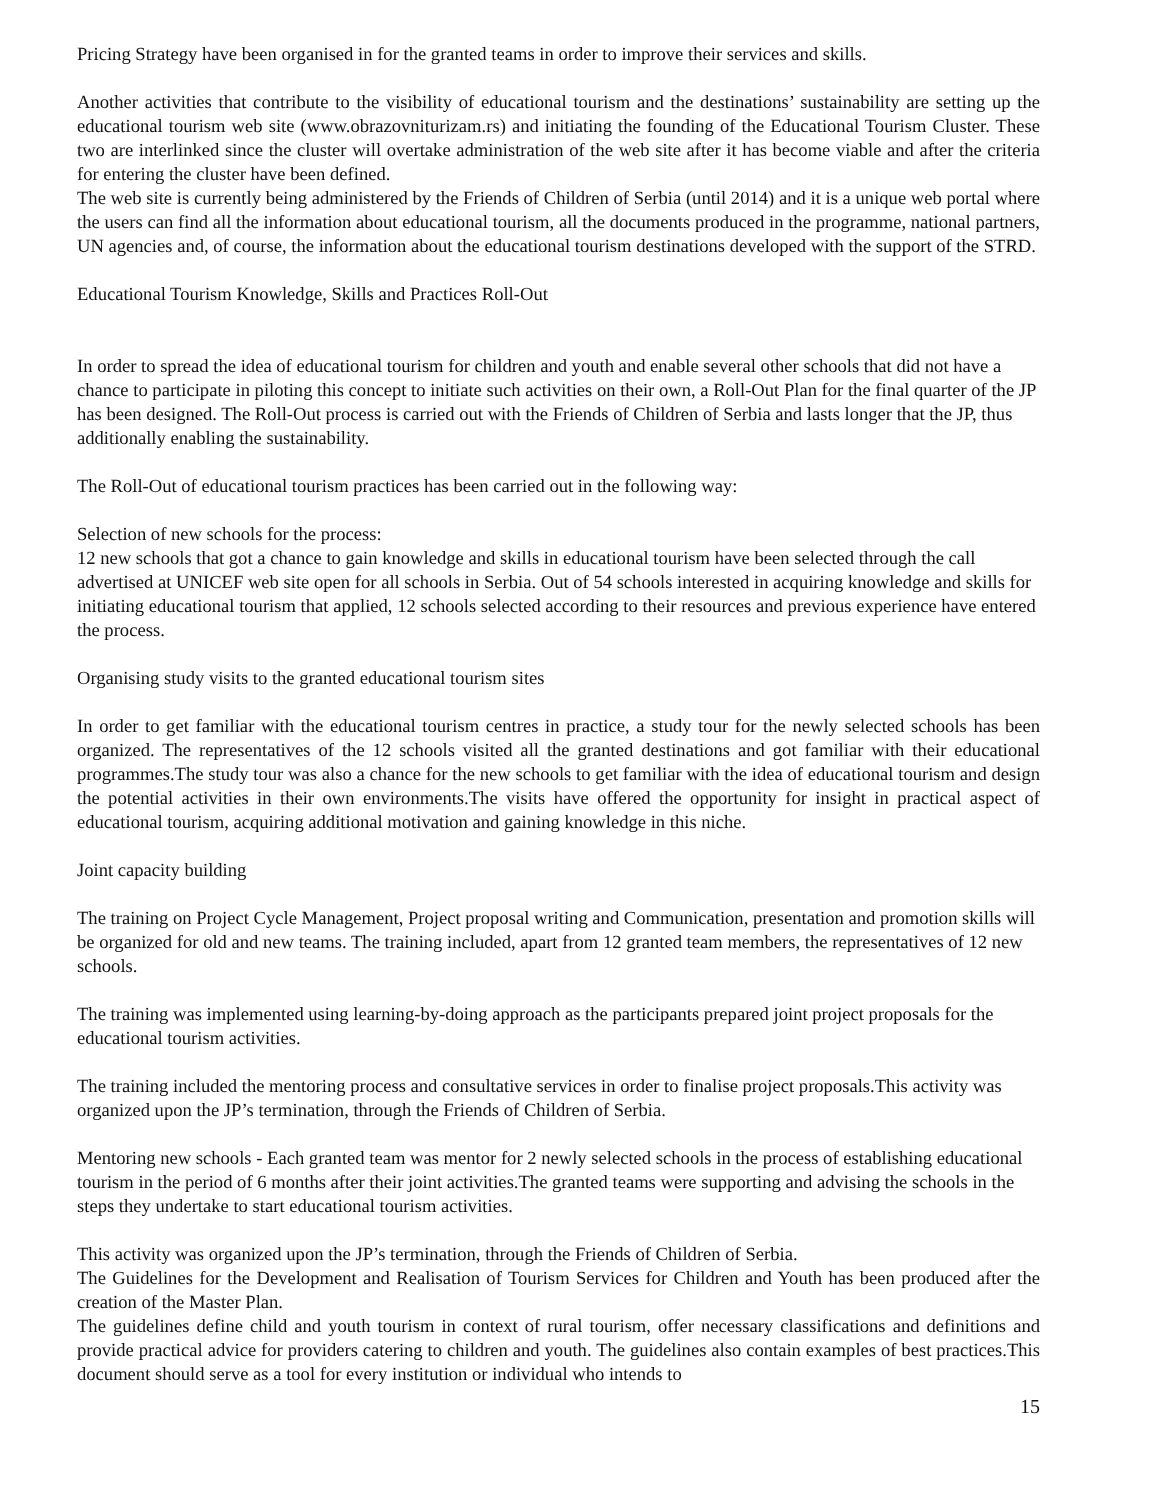Pricing Strategy have been organised in for the granted teams in order to improve their services and skills.
Another activities that contribute to the visibility of educational tourism and the destinations’ sustainability are setting up the educational tourism web site (www.obrazovniturizam.rs) and initiating the founding of the Educational Tourism Cluster. These two are interlinked since the cluster will overtake administration of the web site after it has become viable and after the criteria for entering the cluster have been defined.
The web site is currently being administered by the Friends of Children of Serbia (until 2014) and it is a unique web portal where the users can find all the information about educational tourism, all the documents produced in the programme, national partners, UN agencies and, of course, the information about the educational tourism destinations developed with the support of the STRD.
Educational Tourism Knowledge, Skills and Practices Roll-Out
In order to spread the idea of educational tourism for children and youth and enable several other schools that did not have a chance to participate in piloting this concept to initiate such activities on their own, a Roll-Out Plan for the final quarter of the JP has been designed. The Roll-Out process is carried out with the Friends of Children of Serbia and lasts longer that the JP, thus additionally enabling the sustainability.
The Roll-Out of educational tourism practices has been carried out in the following way:
Selection of new schools for the process:
12 new schools that got a chance to gain knowledge and skills in educational tourism have been selected through the call advertised at UNICEF web site open for all schools in Serbia. Out of 54 schools interested in acquiring knowledge and skills for initiating educational tourism that applied, 12 schools selected according to their resources and previous experience have entered the process.
Organising study visits to the granted educational tourism sites
In order to get familiar with the educational tourism centres in practice, a study tour for the newly selected schools has been organized. The representatives of the 12 schools visited all the granted destinations and got familiar with their educational programmes.The study tour was also a chance for the new schools to get familiar with the idea of educational tourism and design the potential activities in their own environments.The visits have offered the opportunity for insight in practical aspect of educational tourism, acquiring additional motivation and gaining knowledge in this niche.
Joint capacity building
The training on Project Cycle Management, Project proposal writing and Communication, presentation and promotion skills will be organized for old and new teams. The training included, apart from 12 granted team members, the representatives of 12 new schools.
The training was implemented using learning-by-doing approach as the participants prepared joint project proposals for the educational tourism activities.
The training included the mentoring process and consultative services in order to finalise project proposals.This activity was organized upon the JP’s termination, through the Friends of Children of Serbia.
Mentoring new schools - Each granted team was mentor for 2 newly selected schools in the process of establishing educational tourism in the period of 6 months after their joint activities.The granted teams were supporting and advising the schools in the steps they undertake to start educational tourism activities.
This activity was organized upon the JP’s termination, through the Friends of Children of Serbia.
The Guidelines for the Development and Realisation of Tourism Services for Children and Youth has been produced after the creation of the Master Plan.
The guidelines define child and youth tourism in context of rural tourism, offer necessary classifications and definitions and provide practical advice for providers catering to children and youth. The guidelines also contain examples of best practices.This document should serve as a tool for every institution or individual who intends to
15